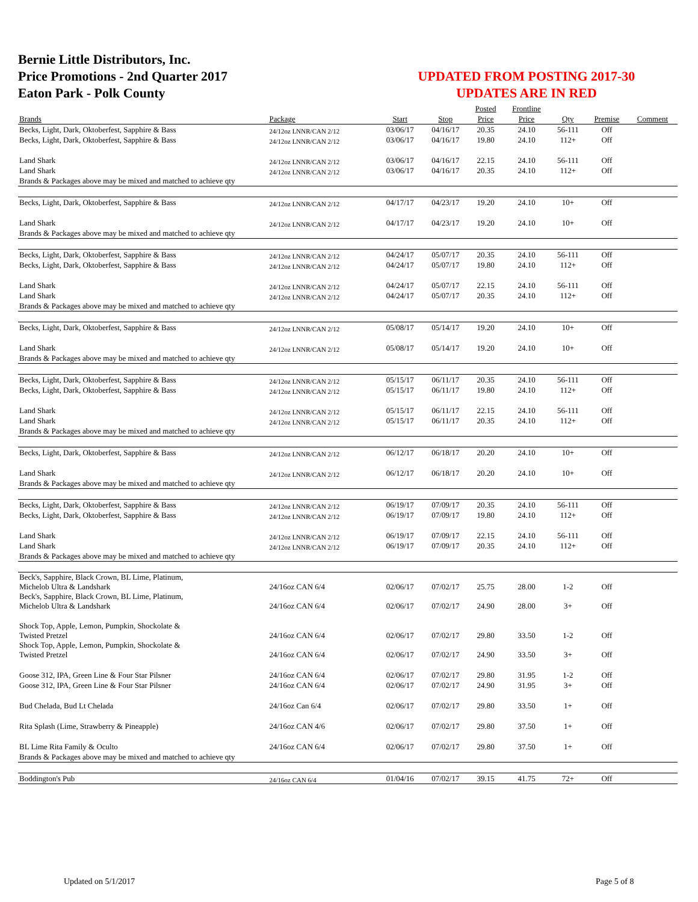Bernie Little Distributors, Inc.
Price Promotions - 2nd Quarter 2017
Eaton Park - Polk County
UPDATED FROM POSTING 2017-30
UPDATES ARE IN RED
| | | | | Posted | Frontline | | | |
| Brands | Package | Start | Stop | Price | Price | Qty | Premise | Comment |
| Becks, Light, Dark, Oktoberfest, Sapphire & Bass | 24/12oz LNNR/CAN 2/12 | 03/06/17 | 04/16/17 | 20.35 | 24.10 | 56-111 | Off | |
| Becks, Light, Dark, Oktoberfest, Sapphire & Bass | 24/12oz LNNR/CAN 2/12 | 03/06/17 | 04/16/17 | 19.80 | 24.10 | 112+ | Off | |
| Land Shark | 24/12oz LNNR/CAN 2/12 | 03/06/17 | 04/16/17 | 22.15 | 24.10 | 56-111 | Off | |
| Land Shark | 24/12oz LNNR/CAN 2/12 | 03/06/17 | 04/16/17 | 20.35 | 24.10 | 112+ | Off | |
| Brands & Packages above may be mixed and matched to achieve qty | | | | | | | | |
| Becks, Light, Dark, Oktoberfest, Sapphire & Bass | 24/12oz LNNR/CAN 2/12 | 04/17/17 | 04/23/17 | 19.20 | 24.10 | 10+ | Off | |
| Land Shark | 24/12oz LNNR/CAN 2/12 | 04/17/17 | 04/23/17 | 19.20 | 24.10 | 10+ | Off | |
| Brands & Packages above may be mixed and matched to achieve qty | | | | | | | | |
| Becks, Light, Dark, Oktoberfest, Sapphire & Bass | 24/12oz LNNR/CAN 2/12 | 04/24/17 | 05/07/17 | 20.35 | 24.10 | 56-111 | Off | |
| Becks, Light, Dark, Oktoberfest, Sapphire & Bass | 24/12oz LNNR/CAN 2/12 | 04/24/17 | 05/07/17 | 19.80 | 24.10 | 112+ | Off | |
| Land Shark | 24/12oz LNNR/CAN 2/12 | 04/24/17 | 05/07/17 | 22.15 | 24.10 | 56-111 | Off | |
| Land Shark | 24/12oz LNNR/CAN 2/12 | 04/24/17 | 05/07/17 | 20.35 | 24.10 | 112+ | Off | |
| Brands & Packages above may be mixed and matched to achieve qty | | | | | | | | |
| Becks, Light, Dark, Oktoberfest, Sapphire & Bass | 24/12oz LNNR/CAN 2/12 | 05/08/17 | 05/14/17 | 19.20 | 24.10 | 10+ | Off | |
| Land Shark | 24/12oz LNNR/CAN 2/12 | 05/08/17 | 05/14/17 | 19.20 | 24.10 | 10+ | Off | |
| Brands & Packages above may be mixed and matched to achieve qty | | | | | | | | |
| Becks, Light, Dark, Oktoberfest, Sapphire & Bass | 24/12oz LNNR/CAN 2/12 | 05/15/17 | 06/11/17 | 20.35 | 24.10 | 56-111 | Off | |
| Becks, Light, Dark, Oktoberfest, Sapphire & Bass | 24/12oz LNNR/CAN 2/12 | 05/15/17 | 06/11/17 | 19.80 | 24.10 | 112+ | Off | |
| Land Shark | 24/12oz LNNR/CAN 2/12 | 05/15/17 | 06/11/17 | 22.15 | 24.10 | 56-111 | Off | |
| Land Shark | 24/12oz LNNR/CAN 2/12 | 05/15/17 | 06/11/17 | 20.35 | 24.10 | 112+ | Off | |
| Brands & Packages above may be mixed and matched to achieve qty | | | | | | | | |
| Becks, Light, Dark, Oktoberfest, Sapphire & Bass | 24/12oz LNNR/CAN 2/12 | 06/12/17 | 06/18/17 | 20.20 | 24.10 | 10+ | Off | |
| Land Shark | 24/12oz LNNR/CAN 2/12 | 06/12/17 | 06/18/17 | 20.20 | 24.10 | 10+ | Off | |
| Brands & Packages above may be mixed and matched to achieve qty | | | | | | | | |
| Becks, Light, Dark, Oktoberfest, Sapphire & Bass | 24/12oz LNNR/CAN 2/12 | 06/19/17 | 07/09/17 | 20.35 | 24.10 | 56-111 | Off | |
| Becks, Light, Dark, Oktoberfest, Sapphire & Bass | 24/12oz LNNR/CAN 2/12 | 06/19/17 | 07/09/17 | 19.80 | 24.10 | 112+ | Off | |
| Land Shark | 24/12oz LNNR/CAN 2/12 | 06/19/17 | 07/09/17 | 22.15 | 24.10 | 56-111 | Off | |
| Land Shark | 24/12oz LNNR/CAN 2/12 | 06/19/17 | 07/09/17 | 20.35 | 24.10 | 112+ | Off | |
| Brands & Packages above may be mixed and matched to achieve qty | | | | | | | | |
| Beck's, Sapphire, Black Crown, BL Lime, Platinum, Michelob Ultra & Landshark | 24/16oz CAN 6/4 | 02/06/17 | 07/02/17 | 25.75 | 28.00 | 1-2 | Off | |
| Beck's, Sapphire, Black Crown, BL Lime, Platinum, Michelob Ultra & Landshark | 24/16oz CAN 6/4 | 02/06/17 | 07/02/17 | 24.90 | 28.00 | 3+ | Off | |
| Shock Top, Apple, Lemon, Pumpkin, Shockolate & Twisted Pretzel | 24/16oz CAN 6/4 | 02/06/17 | 07/02/17 | 29.80 | 33.50 | 1-2 | Off | |
| Shock Top, Apple, Lemon, Pumpkin, Shockolate & Twisted Pretzel | 24/16oz CAN 6/4 | 02/06/17 | 07/02/17 | 24.90 | 33.50 | 3+ | Off | |
| Goose 312, IPA, Green Line & Four Star Pilsner | 24/16oz CAN 6/4 | 02/06/17 | 07/02/17 | 29.80 | 31.95 | 1-2 | Off | |
| Goose 312, IPA, Green Line & Four Star Pilsner | 24/16oz CAN 6/4 | 02/06/17 | 07/02/17 | 24.90 | 31.95 | 3+ | Off | |
| Bud Chelada, Bud Lt Chelada | 24/16oz Can 6/4 | 02/06/17 | 07/02/17 | 29.80 | 33.50 | 1+ | Off | |
| Rita Splash (Lime, Strawberry & Pineapple) | 24/16oz CAN 4/6 | 02/06/17 | 07/02/17 | 29.80 | 37.50 | 1+ | Off | |
| BL Lime Rita Family & Oculto | 24/16oz CAN 6/4 | 02/06/17 | 07/02/17 | 29.80 | 37.50 | 1+ | Off | |
| Brands & Packages above may be mixed and matched to achieve qty | | | | | | | | |
| Boddington's Pub | 24/16oz CAN 6/4 | 01/04/16 | 07/02/17 | 39.15 | 41.75 | 72+ | Off | |
Updated on 5/1/2017 Page 5 of 8